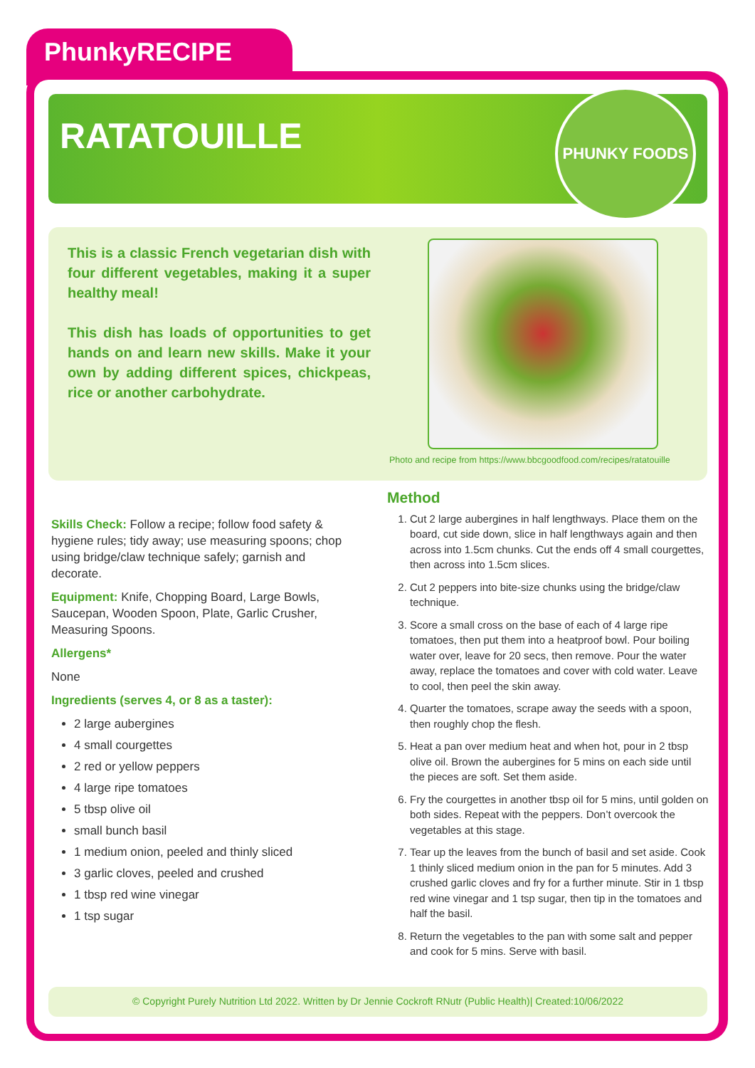PhunkyRECIPE
RATATOUILLE
PHUNKY FOODS
This is a classic French vegetarian dish with four different vegetables, making it a super healthy meal!
This dish has loads of opportunities to get hands on and learn new skills. Make it your own by adding different spices, chickpeas, rice or another carbohydrate.
Photo and recipe from https://www.bbcgoodfood.com/recipes/ratatouille
Skills Check: Follow a recipe; follow food safety & hygiene rules; tidy away; use measuring spoons; chop using bridge/claw technique safely; garnish and decorate.
Equipment: Knife, Chopping Board, Large Bowls, Saucepan, Wooden Spoon, Plate, Garlic Crusher, Measuring Spoons.
Allergens*
None
Ingredients (serves 4, or 8 as a taster):
2 large aubergines
4 small courgettes
2 red or yellow peppers
4 large ripe tomatoes
5 tbsp olive oil
small bunch basil
1 medium onion, peeled and thinly sliced
3 garlic cloves, peeled and crushed
1 tbsp red wine vinegar
1 tsp sugar
Method
1. Cut 2 large aubergines in half lengthways. Place them on the board, cut side down, slice in half lengthways again and then across into 1.5cm chunks. Cut the ends off 4 small courgettes, then across into 1.5cm slices.
2. Cut 2 peppers into bite-size chunks using the bridge/claw technique.
3. Score a small cross on the base of each of 4 large ripe tomatoes, then put them into a heatproof bowl. Pour boiling water over, leave for 20 secs, then remove. Pour the water away, replace the tomatoes and cover with cold water. Leave to cool, then peel the skin away.
4. Quarter the tomatoes, scrape away the seeds with a spoon, then roughly chop the flesh.
5. Heat a pan over medium heat and when hot, pour in 2 tbsp olive oil. Brown the aubergines for 5 mins on each side until the pieces are soft. Set them aside.
6. Fry the courgettes in another tbsp oil for 5 mins, until golden on both sides. Repeat with the peppers. Don’t overcook the vegetables at this stage.
7. Tear up the leaves from the bunch of basil and set aside. Cook 1 thinly sliced medium onion in the pan for 5 minutes. Add 3 crushed garlic cloves and fry for a further minute. Stir in 1 tbsp red wine vinegar and 1 tsp sugar, then tip in the tomatoes and half the basil.
8. Return the vegetables to the pan with some salt and pepper and cook for 5 mins. Serve with basil.
© Copyright Purely Nutrition Ltd 2022. Written by Dr Jennie Cockroft RNutr (Public Health)| Created:10/06/2022